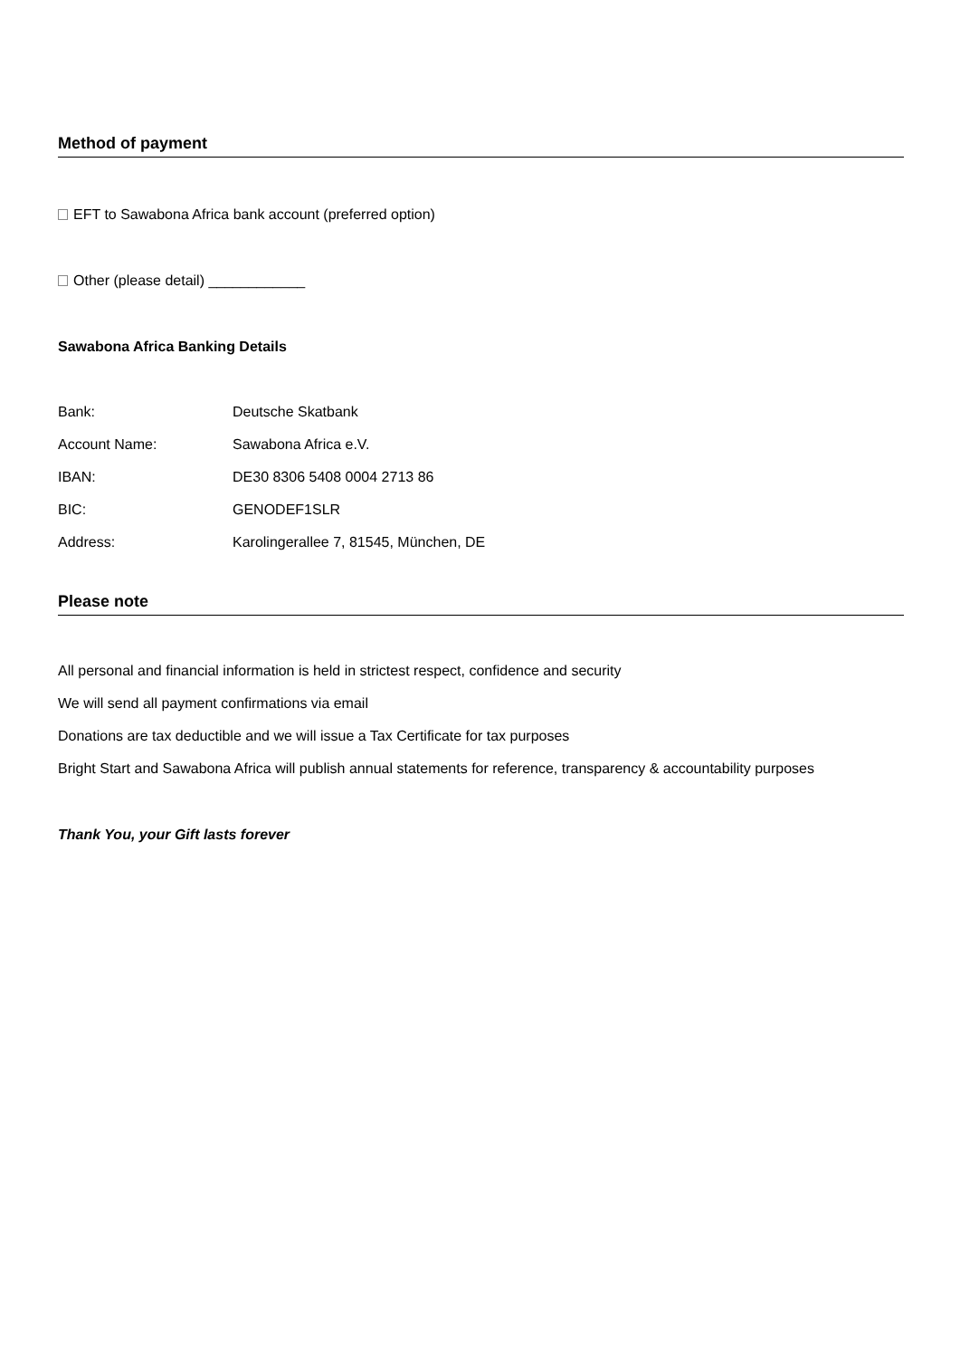Method of payment
EFT to Sawabona Africa bank account (preferred option)
Other (please detail) ____________
Sawabona Africa Banking Details
| Bank: | Deutsche Skatbank |
| Account Name: | Sawabona Africa e.V. |
| IBAN: | DE30 8306 5408 0004 2713 86 |
| BIC: | GENODEF1SLR |
| Address: | Karolingerallee 7, 81545, München, DE |
Please note
All personal and financial information is held in strictest respect, confidence and security
We will send all payment confirmations via email
Donations are tax deductible and we will issue a Tax Certificate for tax purposes
Bright Start and Sawabona Africa will publish annual statements for reference, transparency & accountability purposes
Thank You, your Gift lasts forever